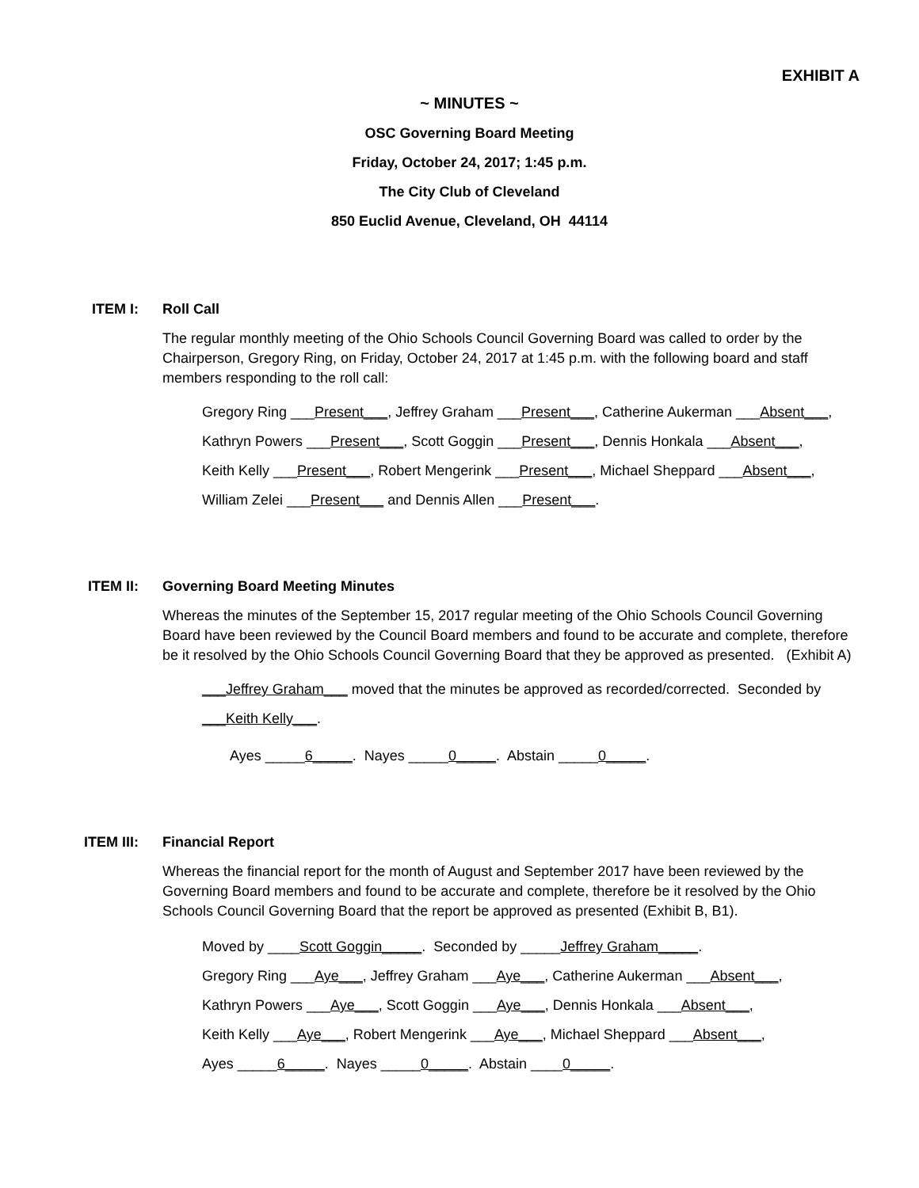EXHIBIT A
~ MINUTES ~
OSC Governing Board Meeting
Friday, October 24, 2017; 1:45 p.m.
The City Club of Cleveland
850 Euclid Avenue, Cleveland, OH 44114
ITEM I: Roll Call
The regular monthly meeting of the Ohio Schools Council Governing Board was called to order by the Chairperson, Gregory Ring, on Friday, October 24, 2017 at 1:45 p.m. with the following board and staff members responding to the roll call:
Gregory Ring ___Present___, Jeffrey Graham ___Present___, Catherine Aukerman ___Absent___,
Kathryn Powers ___Present___, Scott Goggin ___Present___, Dennis Honkala ___Absent___,
Keith Kelly ___Present___, Robert Mengerink ___Present___, Michael Sheppard ___Absent___,
William Zelei ___Present___ and Dennis Allen ___Present___.
ITEM II:
Governing Board Meeting Minutes
Whereas the minutes of the September 15, 2017 regular meeting of the Ohio Schools Council Governing Board have been reviewed by the Council Board members and found to be accurate and complete, therefore be it resolved by the Ohio Schools Council Governing Board that they be approved as presented. (Exhibit A)
___Jeffrey Graham___ moved that the minutes be approved as recorded/corrected. Seconded by
___Keith Kelly___.
Ayes _____6_____. Nayes _____0_____. Abstain _____0_____.
ITEM III:
Financial Report
Whereas the financial report for the month of August and September 2017 have been reviewed by the Governing Board members and found to be accurate and complete, therefore be it resolved by the Ohio Schools Council Governing Board that the report be approved as presented (Exhibit B, B1).
Moved by ____Scott Goggin_____. Seconded by _____Jeffrey Graham_____.
Gregory Ring ___Aye___, Jeffrey Graham ___Aye___, Catherine Aukerman ___Absent___,
Kathryn Powers ___Aye___, Scott Goggin ___Aye___, Dennis Honkala ___Absent___,
Keith Kelly ___Aye___, Robert Mengerink ___Aye___, Michael Sheppard ___Absent___,
Ayes _____6_____. Nayes _____0_____. Abstain ____0_____.